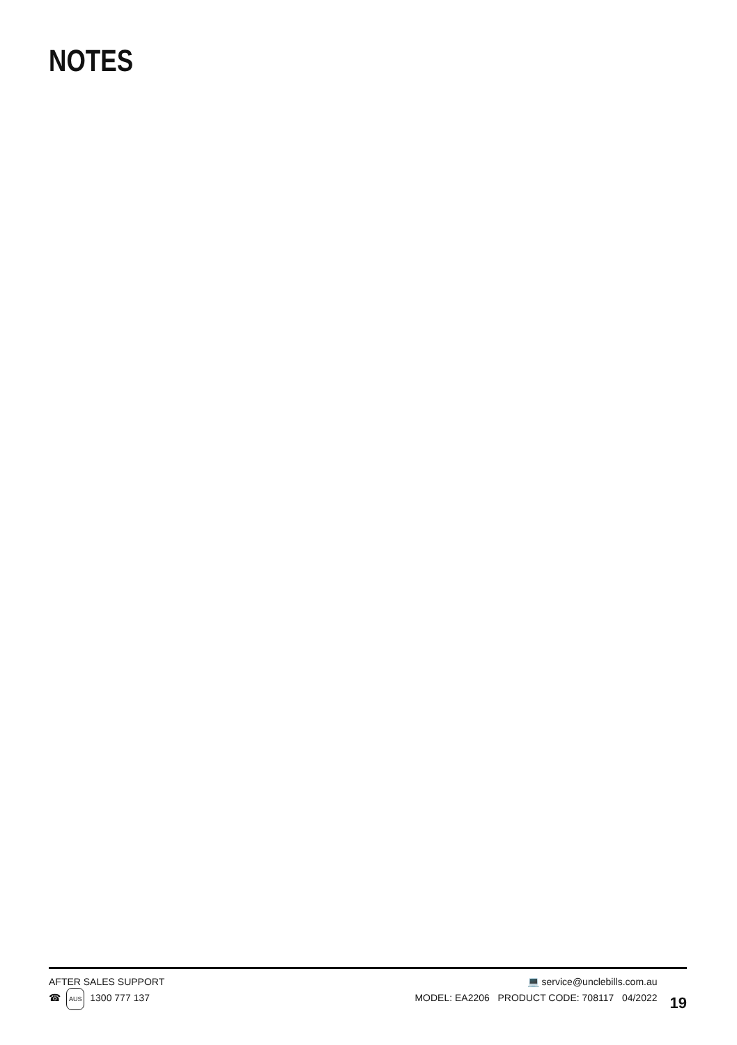NOTES
AFTER SALES SUPPORT
☎ AUS 1300 777 137
💻 service@unclebills.com.au
MODEL: EA2206 PRODUCT CODE: 708117 04/2022
19